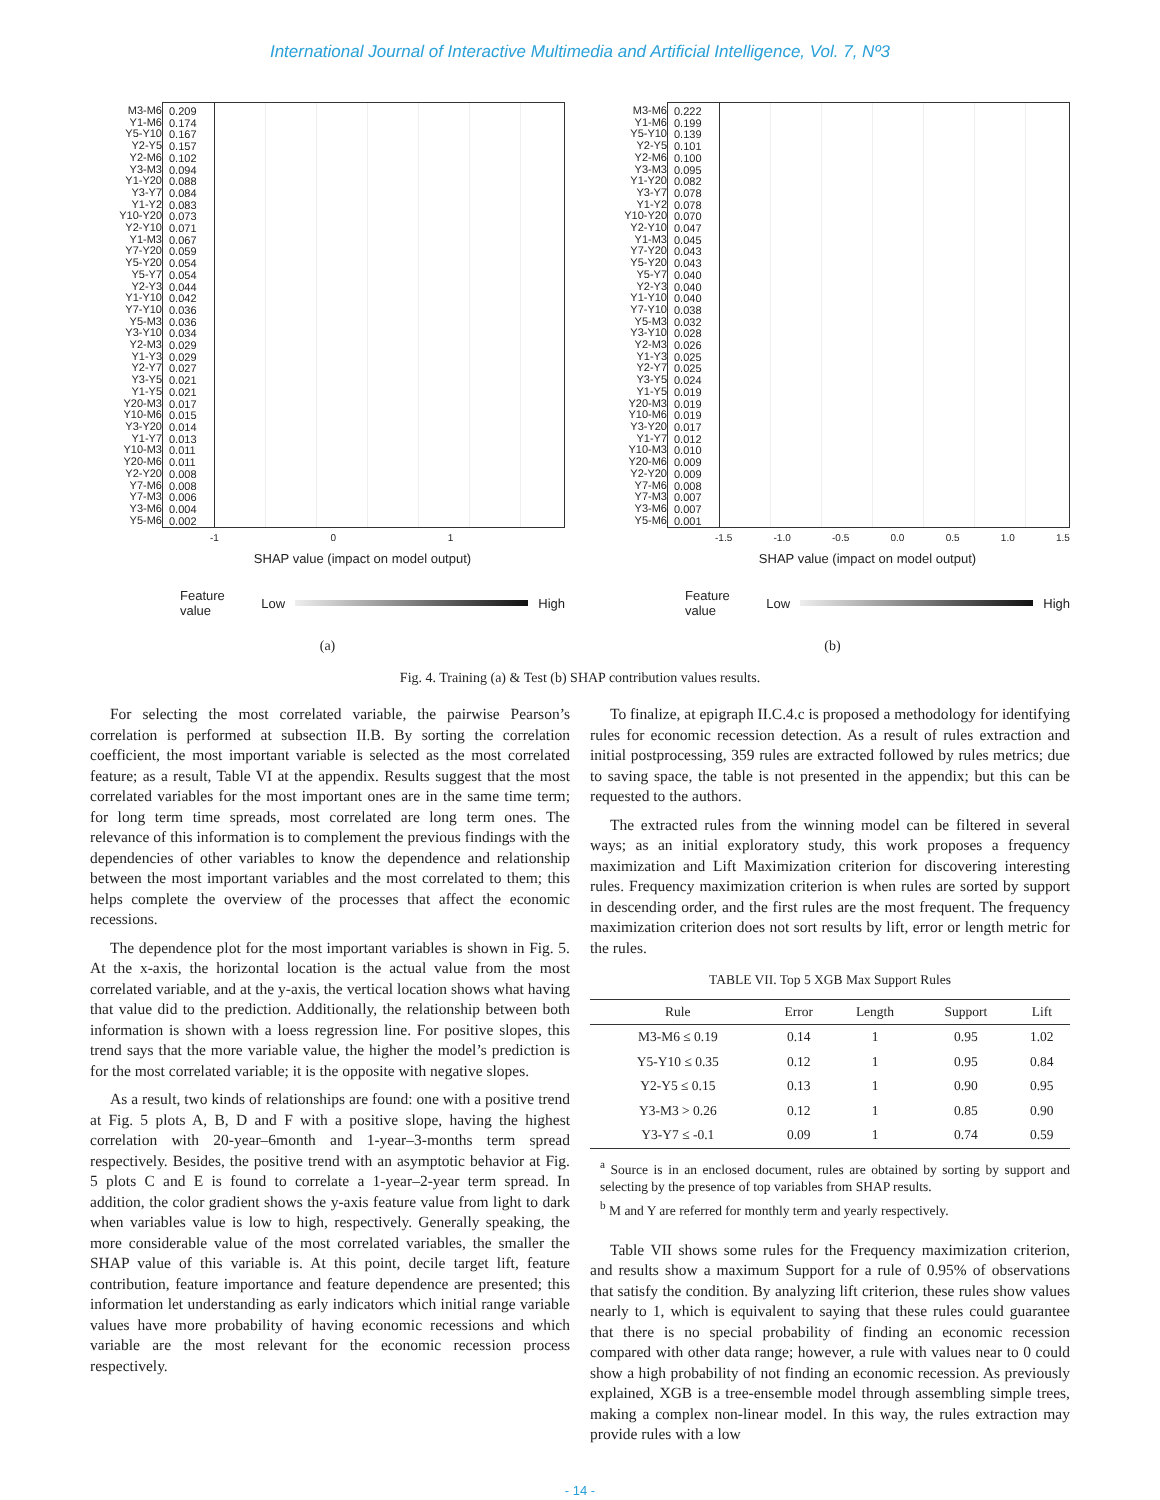International Journal of Interactive Multimedia and Artificial Intelligence, Vol. 7, Nº3
M3-M6
Y1-M6
Y5-Y10
Y2-Y5
Y2-M6
Y3-M3
Y1-Y20
Y3-Y7
Y1-Y2
Y10-Y20
Y2-Y10
Y1-M3
Y7-Y20
Y5-Y20
Y5-Y7
Y2-Y3
Y1-Y10
Y7-Y10
Y5-M3
Y3-Y10
Y2-M3
Y1-Y3
Y2-Y7
Y3-Y5
Y1-Y5
Y20-M3
Y10-M6
Y3-Y20
Y1-Y7
Y10-M3
Y20-M6
Y2-Y20
Y7-M6
Y7-M3
Y3-M6
Y5-M6
0.209
0.174
0.167
0.157
0.102
0.094
0.088
0.084
0.083
0.073
0.071
0.067
0.059
0.054
0.054
0.044
0.042
0.036
0.036
0.034
0.029
0.029
0.027
0.021
0.021
0.017
0.015
0.014
0.013
0.011
0.011
0.008
0.008
0.006
0.004
0.002
-1 0 1
SHAP value (impact on model output)
Feature value Low High
(a)
M3-M6
Y1-M6
Y5-Y10
Y2-Y5
Y2-M6
Y3-M3
Y1-Y20
Y3-Y7
Y1-Y2
Y10-Y20
Y2-Y10
Y1-M3
Y7-Y20
Y5-Y20
Y5-Y7
Y2-Y3
Y1-Y10
Y7-Y10
Y5-M3
Y3-Y10
Y2-M3
Y1-Y3
Y2-Y7
Y3-Y5
Y1-Y5
Y20-M3
Y10-M6
Y3-Y20
Y1-Y7
Y10-M3
Y20-M6
Y2-Y20
Y7-M6
Y7-M3
Y3-M6
Y5-M6
0.222
0.199
0.139
0.101
0.100
0.095
0.082
0.078
0.078
0.070
0.047
0.045
0.043
0.043
0.040
0.040
0.040
0.038
0.032
0.028
0.026
0.025
0.025
0.024
0.019
0.019
0.019
0.017
0.012
0.010
0.009
0.009
0.008
0.007
0.007
0.001
-1.5 -1.0 -0.5 0.0 0.5 1.0 1.5
SHAP value (impact on model output)
Feature value Low High
(b)
Fig. 4. Training (a) & Test (b) SHAP contribution values results.
For selecting the most correlated variable, the pairwise Pearson’s correlation is performed at subsection II.B. By sorting the correlation coefficient, the most important variable is selected as the most correlated feature; as a result, Table VI at the appendix. Results suggest that the most correlated variables for the most important ones are in the same time term; for long term time spreads, most correlated are long term ones. The relevance of this information is to complement the previous findings with the dependencies of other variables to know the dependence and relationship between the most important variables and the most correlated to them; this helps complete the overview of the processes that affect the economic recessions.
The dependence plot for the most important variables is shown in Fig. 5. At the x-axis, the horizontal location is the actual value from the most correlated variable, and at the y-axis, the vertical location shows what having that value did to the prediction. Additionally, the relationship between both information is shown with a loess regression line. For positive slopes, this trend says that the more variable value, the higher the model’s prediction is for the most correlated variable; it is the opposite with negative slopes.
As a result, two kinds of relationships are found: one with a positive trend at Fig. 5 plots A, B, D and F with a positive slope, having the highest correlation with 20-year–6month and 1-year–3-months term spread respectively. Besides, the positive trend with an asymptotic behavior at Fig. 5 plots C and E is found to correlate a 1-year–2-year term spread. In addition, the color gradient shows the y-axis feature value from light to dark when variables value is low to high, respectively. Generally speaking, the more considerable value of the most correlated variables, the smaller the SHAP value of this variable is. At this point, decile target lift, feature contribution, feature importance and feature dependence are presented; this information let understanding as early indicators which initial range variable values have more probability of having economic recessions and which variable are the most relevant for the economic recession process respectively.
To finalize, at epigraph II.C.4.c is proposed a methodology for identifying rules for economic recession detection. As a result of rules extraction and initial postprocessing, 359 rules are extracted followed by rules metrics; due to saving space, the table is not presented in the appendix; but this can be requested to the authors.
The extracted rules from the winning model can be filtered in several ways; as an initial exploratory study, this work proposes a frequency maximization and Lift Maximization criterion for discovering interesting rules. Frequency maximization criterion is when rules are sorted by support in descending order, and the first rules are the most frequent. The frequency maximization criterion does not sort results by lift, error or length metric for the rules.
TABLE VII. Top 5 XGB Max Support Rules
| Rule | Error | Length | Support | Lift |
| --- | --- | --- | --- | --- |
| M3-M6 ≤ 0.19 | 0.14 | 1 | 0.95 | 1.02 |
| Y5-Y10 ≤ 0.35 | 0.12 | 1 | 0.95 | 0.84 |
| Y2-Y5 ≤ 0.15 | 0.13 | 1 | 0.90 | 0.95 |
| Y3-M3 > 0.26 | 0.12 | 1 | 0.85 | 0.90 |
| Y3-Y7 ≤ -0.1 | 0.09 | 1 | 0.74 | 0.59 |
<sup>a</sup> Source is in an enclosed document, rules are obtained by sorting by support and selecting by the presence of top variables from SHAP results.
<sup>b</sup> M and Y are referred for monthly term and yearly respectively.
Table VII shows some rules for the Frequency maximization criterion, and results show a maximum Support for a rule of 0.95% of observations that satisfy the condition. By analyzing lift criterion, these rules show values nearly to 1, which is equivalent to saying that these rules could guarantee that there is no special probability of finding an economic recession compared with other data range; however, a rule with values near to 0 could show a high probability of not finding an economic recession. As previously explained, XGB is a tree-ensemble model through assembling simple trees, making a complex non-linear model. In this way, the rules extraction may provide rules with a low
- 14 -